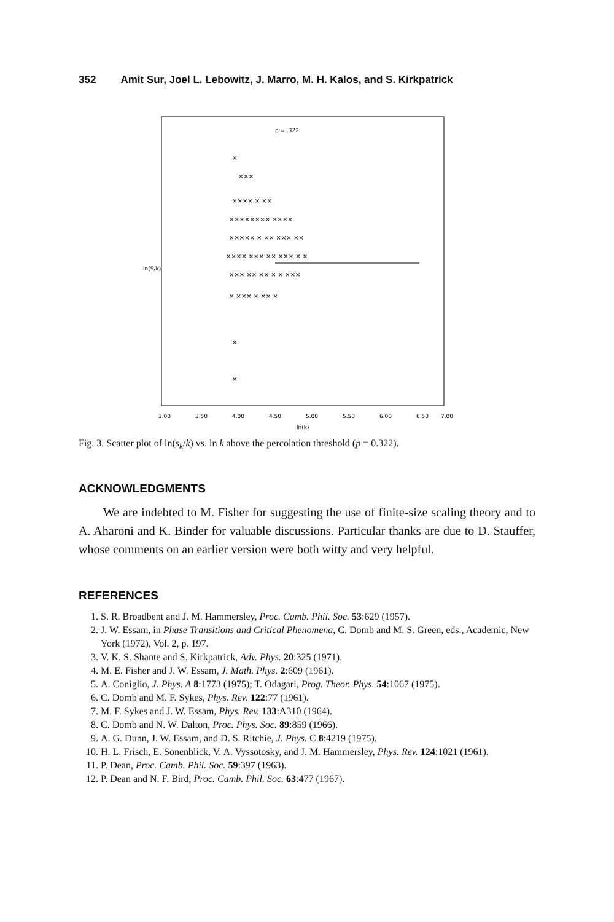352 Amit Sur, Joel L. Lebowitz, J. Marro, M. H. Kalos, and S. Kirkpatrick
p = .322
×
×××
×××× × ××
×××××××× ××××
××××× × ×× ××× ××
×××× ××× ×× ××× × ×
××× ×× ×× × × ×××
× ××× × ×× ×
×
×
3.00
3.50
4.00
4.50
5.00
5.50
6.00
6.50
7.00
ln(k)
ln(S/k)
Fig. 3. Scatter plot of ln(s<sub>k</sub>/k) vs. ln k above the percolation threshold (p = 0.322).
ACKNOWLEDGMENTS
We are indebted to M. Fisher for suggesting the use of finite-size scaling theory and to A. Aharoni and K. Binder for valuable discussions. Particular thanks are due to D. Stauffer, whose comments on an earlier version were both witty and very helpful.
REFERENCES
1. S. R. Broadbent and J. M. Hammersley, Proc. Camb. Phil. Soc. 53:629 (1957).
2. J. W. Essam, in Phase Transitions and Critical Phenomena, C. Domb and M. S. Green, eds., Academic, New York (1972), Vol. 2, p. 197.
3. V. K. S. Shante and S. Kirkpatrick, Adv. Phys. 20:325 (1971).
4. M. E. Fisher and J. W. Essam, J. Math. Phys. 2:609 (1961).
5. A. Coniglio, J. Phys. A 8:1773 (1975); T. Odagari, Prog. Theor. Phys. 54:1067 (1975).
6. C. Domb and M. F. Sykes, Phys. Rev. 122:77 (1961).
7. M. F. Sykes and J. W. Essam, Phys. Rev. 133:A310 (1964).
8. C. Domb and N. W. Dalton, Proc. Phys. Soc. 89:859 (1966).
9. A. G. Dunn, J. W. Essam, and D. S. Ritchie, J. Phys. C 8:4219 (1975).
10. H. L. Frisch, E. Sonenblick, V. A. Vyssotosky, and J. M. Hammersley, Phys. Rev. 124:1021 (1961).
11. P. Dean, Proc. Camb. Phil. Soc. 59:397 (1963).
12. P. Dean and N. F. Bird, Proc. Camb. Phil. Soc. 63:477 (1967).